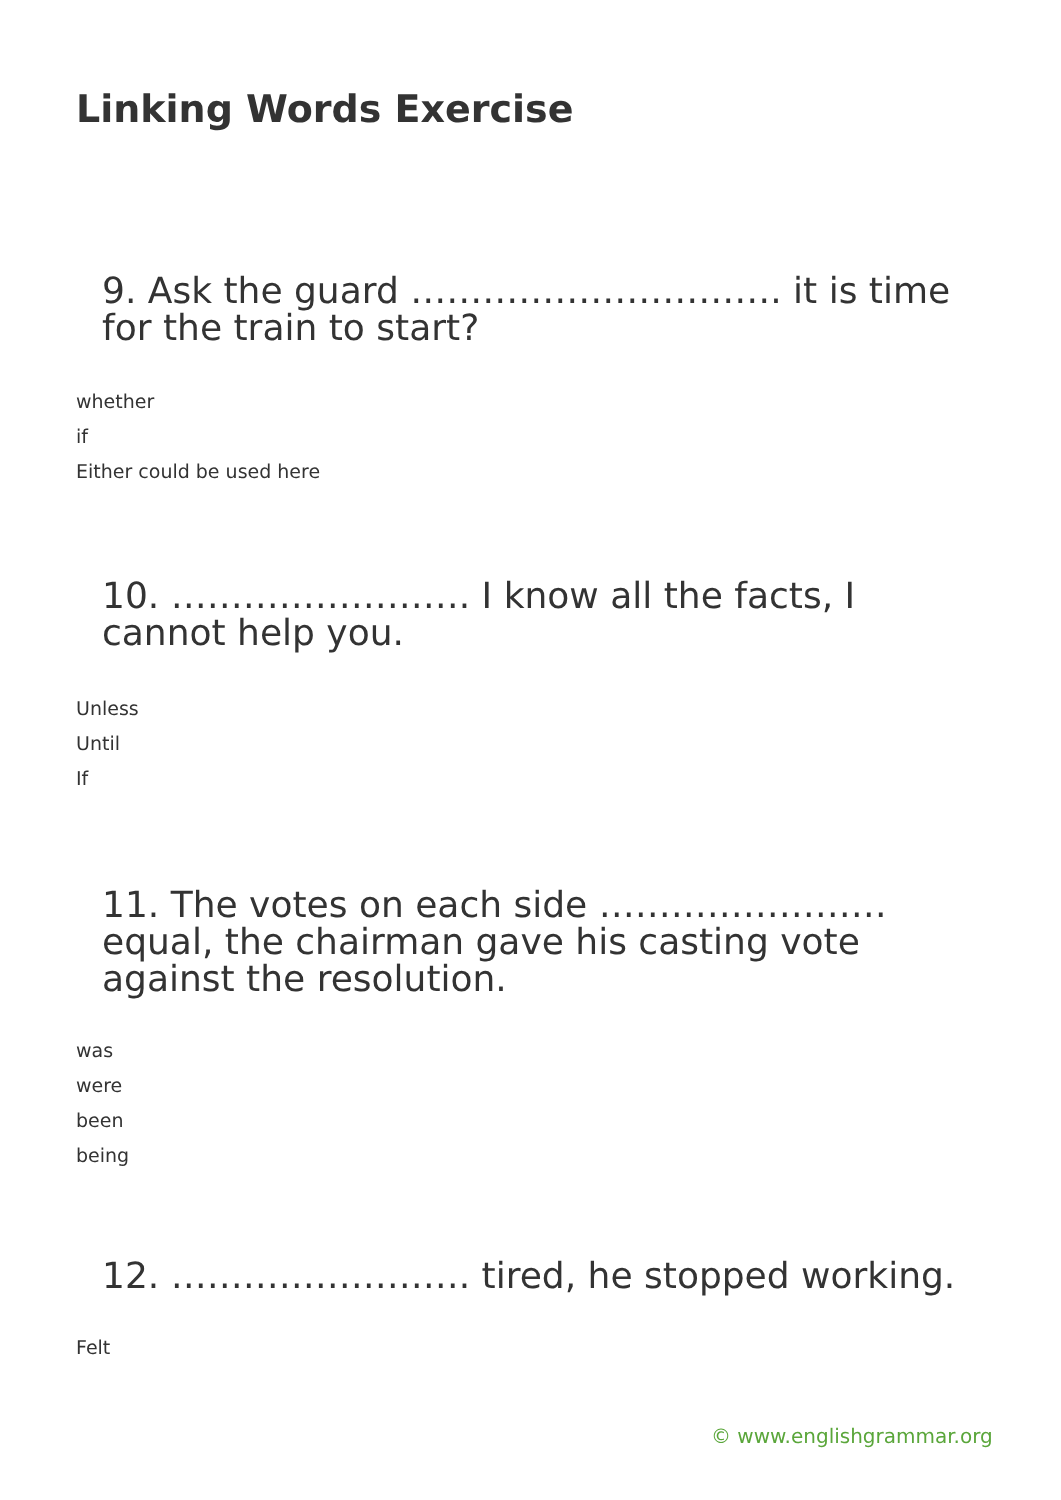Linking Words Exercise
9. Ask the guard …………………………. it is time for the train to start?
whether
if
Either could be used here
10. ……………………. I know all the facts, I cannot help you.
Unless
Until
If
11. The votes on each side …………………… equal, the chairman gave his casting vote against the resolution.
was
were
been
being
12. ……………………. tired, he stopped working.
Felt
© www.englishgrammar.org